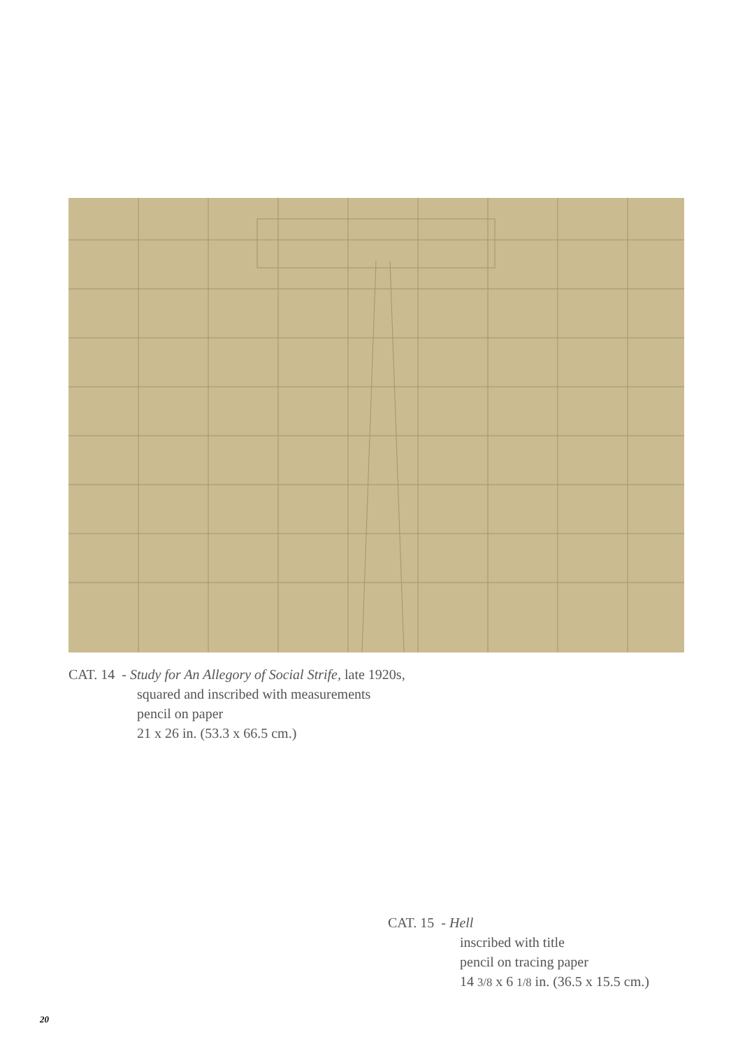CAT. 14 - Study for An Allegory of Social Strife, late 1920s,
squared and inscribed with measurements
pencil on paper
21 x 26 in. (53.3 x 66.5 cm.)
CAT. 15 - Hell
inscribed with title
pencil on tracing paper
14 3/8 x 6 1/8 in. (36.5 x 15.5 cm.)
20